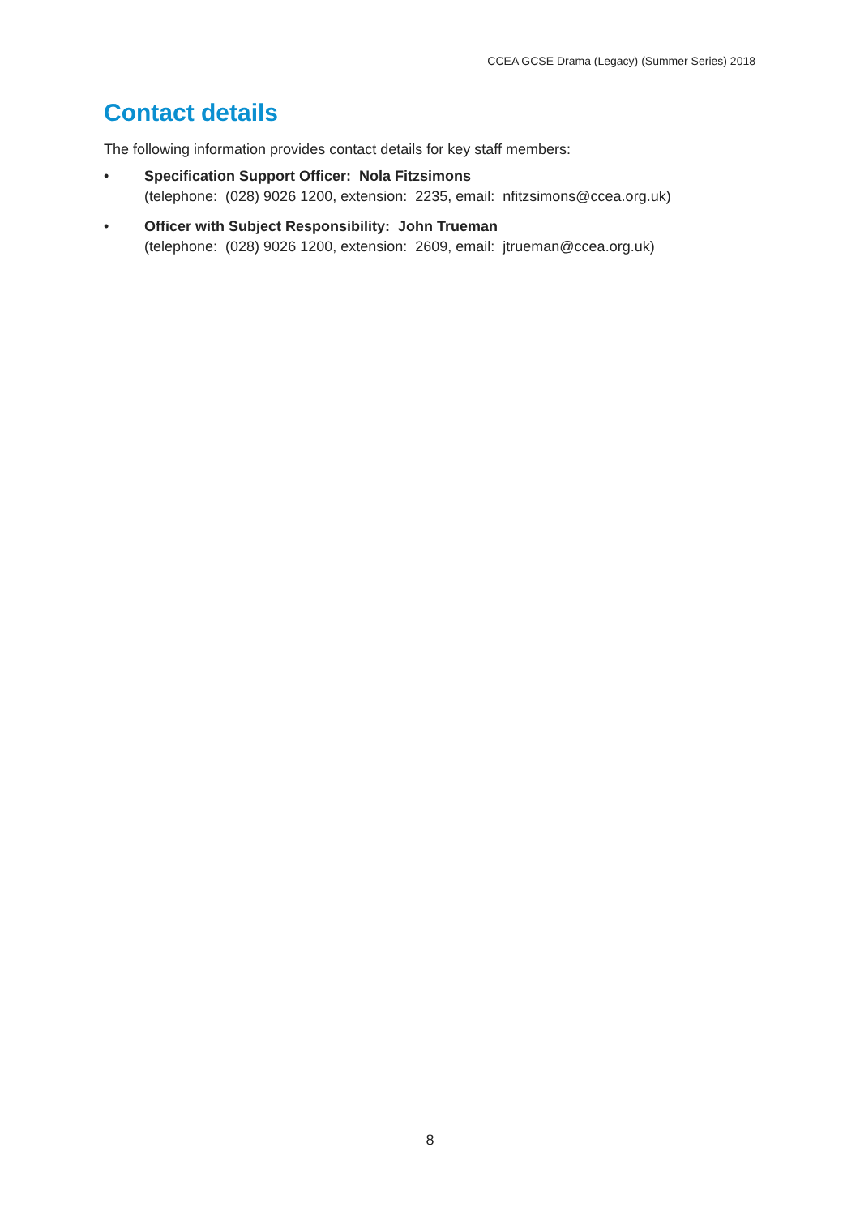CCEA GCSE Drama (Legacy) (Summer Series) 2018
Contact details
The following information provides contact details for key staff members:
• Specification Support Officer: Nola Fitzsimons
(telephone: (028) 9026 1200, extension: 2235, email: nfitzsimons@ccea.org.uk)
• Officer with Subject Responsibility: John Trueman
(telephone: (028) 9026 1200, extension: 2609, email: jtrueman@ccea.org.uk)
8